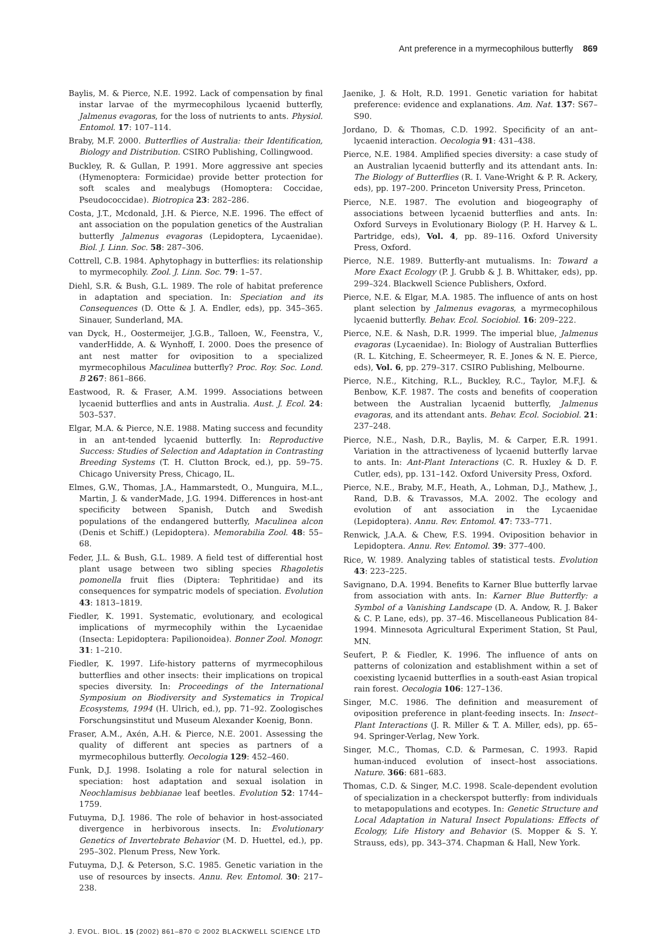Ant preference in a myrmecophilous butterfly 869
Baylis, M. & Pierce, N.E. 1992. Lack of compensation by final instar larvae of the myrmecophilous lycaenid butterfly, Jalmenus evagoras, for the loss of nutrients to ants. Physiol. Entomol. 17: 107–114.
Braby, M.F. 2000. Butterflies of Australia: their Identification, Biology and Distribution. CSIRO Publishing, Collingwood.
Buckley, R. & Gullan, P. 1991. More aggressive ant species (Hymenoptera: Formicidae) provide better protection for soft scales and mealybugs (Homoptera: Coccidae, Pseudococcidae). Biotropica 23: 282–286.
Costa, J.T., Mcdonald, J.H. & Pierce, N.E. 1996. The effect of ant association on the population genetics of the Australian butterfly Jalmenus evagoras (Lepidoptera, Lycaenidae). Biol. J. Linn. Soc. 58: 287–306.
Cottrell, C.B. 1984. Aphytophagy in butterflies: its relationship to myrmecophily. Zool. J. Linn. Soc. 79: 1–57.
Diehl, S.R. & Bush, G.L. 1989. The role of habitat preference in adaptation and speciation. In: Speciation and its Consequences (D. Otte & J. A. Endler, eds), pp. 345–365. Sinauer, Sunderland, MA.
van Dyck, H., Oostermeijer, J.G.B., Talloen, W., Feenstra, V., vanderHidde, A. & Wynhoff, I. 2000. Does the presence of ant nest matter for oviposition to a specialized myrmecophilous Maculinea butterfly? Proc. Roy. Soc. Lond. B 267: 861–866.
Eastwood, R. & Fraser, A.M. 1999. Associations between lycaenid butterflies and ants in Australia. Aust. J. Ecol. 24: 503–537.
Elgar, M.A. & Pierce, N.E. 1988. Mating success and fecundity in an ant-tended lycaenid butterfly. In: Reproductive Success: Studies of Selection and Adaptation in Contrasting Breeding Systems (T. H. Clutton Brock, ed.), pp. 59–75. Chicago University Press, Chicago, IL.
Elmes, G.W., Thomas, J.A., Hammarstedt, O., Munguira, M.L., Martin, J. & vanderMade, J.G. 1994. Differences in host-ant specificity between Spanish, Dutch and Swedish populations of the endangered butterfly, Maculinea alcon (Denis et Schiff.) (Lepidoptera). Memorabilia Zool. 48: 55–68.
Feder, J.L. & Bush, G.L. 1989. A field test of differential host plant usage between two sibling species Rhagoletis pomonella fruit flies (Diptera: Tephritidae) and its consequences for sympatric models of speciation. Evolution 43: 1813–1819.
Fiedler, K. 1991. Systematic, evolutionary, and ecological implications of myrmecophily within the Lycaenidae (Insecta: Lepidoptera: Papilionoidea). Bonner Zool. Monogr. 31: 1–210.
Fiedler, K. 1997. Life-history patterns of myrmecophilous butterflies and other insects: their implications on tropical species diversity. In: Proceedings of the International Symposium on Biodiversity and Systematics in Tropical Ecosystems, 1994 (H. Ulrich, ed.), pp. 71–92. Zoologisches Forschungsinstitut und Museum Alexander Koenig, Bonn.
Fraser, A.M., Axén, A.H. & Pierce, N.E. 2001. Assessing the quality of different ant species as partners of a myrmecophilous butterfly. Oecologia 129: 452–460.
Funk, D.J. 1998. Isolating a role for natural selection in speciation: host adaptation and sexual isolation in Neochlamisus bebbianae leaf beetles. Evolution 52: 1744–1759.
Futuyma, D.J. 1986. The role of behavior in host-associated divergence in herbivorous insects. In: Evolutionary Genetics of Invertebrate Behavior (M. D. Huettel, ed.), pp. 295–302. Plenum Press, New York.
Futuyma, D.J. & Peterson, S.C. 1985. Genetic variation in the use of resources by insects. Annu. Rev. Entomol. 30: 217–238.
Jaenike, J. & Holt, R.D. 1991. Genetic variation for habitat preference: evidence and explanations. Am. Nat. 137: S67–S90.
Jordano, D. & Thomas, C.D. 1992. Specificity of an ant–lycaenid interaction. Oecologia 91: 431–438.
Pierce, N.E. 1984. Amplified species diversity: a case study of an Australian lycaenid butterfly and its attendant ants. In: The Biology of Butterflies (R. I. Vane-Wright & P. R. Ackery, eds), pp. 197–200. Princeton University Press, Princeton.
Pierce, N.E. 1987. The evolution and biogeography of associations between lycaenid butterflies and ants. In: Oxford Surveys in Evolutionary Biology (P. H. Harvey & L. Partridge, eds), Vol. 4, pp. 89–116. Oxford University Press, Oxford.
Pierce, N.E. 1989. Butterfly-ant mutualisms. In: Toward a More Exact Ecology (P. J. Grubb & J. B. Whittaker, eds), pp. 299–324. Blackwell Science Publishers, Oxford.
Pierce, N.E. & Elgar, M.A. 1985. The influence of ants on host plant selection by Jalmenus evagoras, a myrmecophilous lycaenid butterfly. Behav. Ecol. Sociobiol. 16: 209–222.
Pierce, N.E. & Nash, D.R. 1999. The imperial blue, Jalmenus evagoras (Lycaenidae). In: Biology of Australian Butterflies (R. L. Kitching, E. Scheermeyer, R. E. Jones & N. E. Pierce, eds), Vol. 6, pp. 279–317. CSIRO Publishing, Melbourne.
Pierce, N.E., Kitching, R.L., Buckley, R.C., Taylor, M.F.J. & Benbow, K.F. 1987. The costs and benefits of cooperation between the Australian lycaenid butterfly, Jalmenus evagoras, and its attendant ants. Behav. Ecol. Sociobiol. 21: 237–248.
Pierce, N.E., Nash, D.R., Baylis, M. & Carper, E.R. 1991. Variation in the attractiveness of lycaenid butterfly larvae to ants. In: Ant-Plant Interactions (C. R. Huxley & D. F. Cutler, eds), pp. 131–142. Oxford University Press, Oxford.
Pierce, N.E., Braby, M.F., Heath, A., Lohman, D.J., Mathew, J., Rand, D.B. & Travassos, M.A. 2002. The ecology and evolution of ant association in the Lycaenidae (Lepidoptera). Annu. Rev. Entomol. 47: 733–771.
Renwick, J.A.A. & Chew, F.S. 1994. Oviposition behavior in Lepidoptera. Annu. Rev. Entomol. 39: 377–400.
Rice, W. 1989. Analyzing tables of statistical tests. Evolution 43: 223–225.
Savignano, D.A. 1994. Benefits to Karner Blue butterfly larvae from association with ants. In: Karner Blue Butterfly: a Symbol of a Vanishing Landscape (D. A. Andow, R. J. Baker & C. P. Lane, eds), pp. 37–46. Miscellaneous Publication 84-1994. Minnesota Agricultural Experiment Station, St Paul, MN.
Seufert, P. & Fiedler, K. 1996. The influence of ants on patterns of colonization and establishment within a set of coexisting lycaenid butterflies in a south-east Asian tropical rain forest. Oecologia 106: 127–136.
Singer, M.C. 1986. The definition and measurement of oviposition preference in plant-feeding insects. In: Insect–Plant Interactions (J. R. Miller & T. A. Miller, eds), pp. 65–94. Springer-Verlag, New York.
Singer, M.C., Thomas, C.D. & Parmesan, C. 1993. Rapid human-induced evolution of insect–host associations. Nature. 366: 681–683.
Thomas, C.D. & Singer, M.C. 1998. Scale-dependent evolution of specialization in a checkerspot butterfly: from individuals to metapopulations and ecotypes. In: Genetic Structure and Local Adaptation in Natural Insect Populations: Effects of Ecology, Life History and Behavior (S. Mopper & S. Y. Strauss, eds), pp. 343–374. Chapman & Hall, New York.
J. EVOL. BIOL. 15 (2002) 861–870 © 2002 BLACKWELL SCIENCE LTD